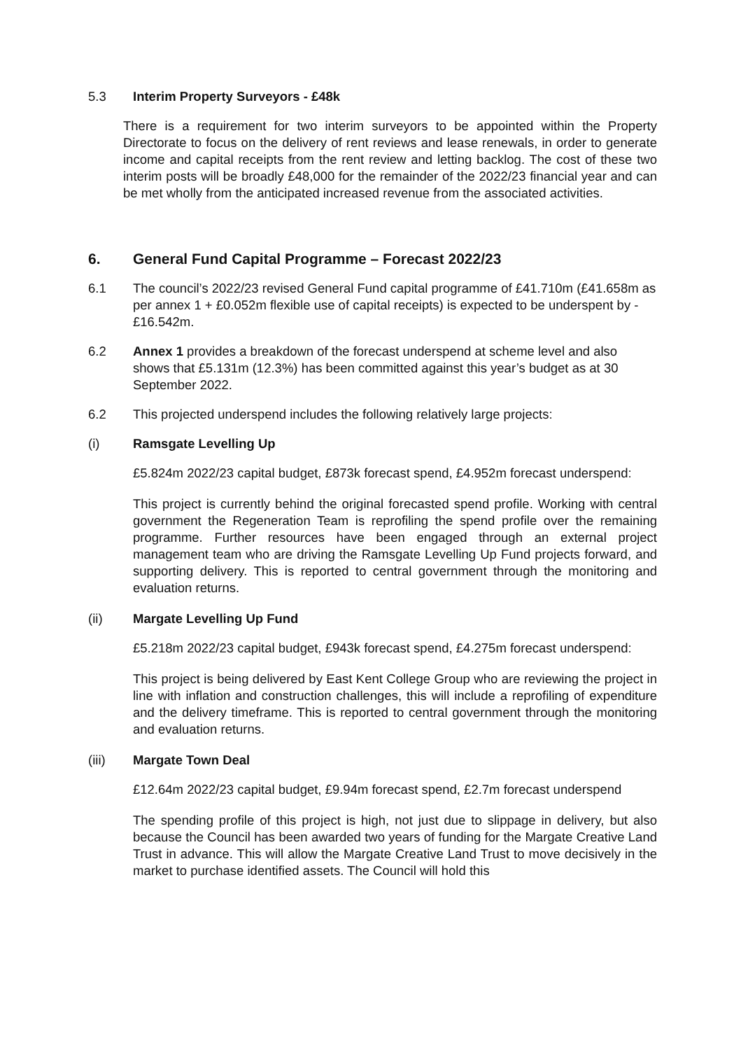5.3 Interim Property Surveyors - £48k
There is a requirement for two interim surveyors to be appointed within the Property Directorate to focus on the delivery of rent reviews and lease renewals, in order to generate income and capital receipts from the rent review and letting backlog. The cost of these two interim posts will be broadly £48,000 for the remainder of the 2022/23 financial year and can be met wholly from the anticipated increased revenue from the associated activities.
6. General Fund Capital Programme – Forecast 2022/23
6.1 The council’s 2022/23 revised General Fund capital programme of £41.710m (£41.658m as per annex 1 + £0.052m flexible use of capital receipts) is expected to be underspent by -£16.542m.
6.2 Annex 1 provides a breakdown of the forecast underspend at scheme level and also shows that £5.131m (12.3%) has been committed against this year’s budget as at 30 September 2022.
6.2 This projected underspend includes the following relatively large projects:
(i) Ramsgate Levelling Up
£5.824m 2022/23 capital budget, £873k forecast spend, £4.952m forecast underspend:
This project is currently behind the original forecasted spend profile. Working with central government the Regeneration Team is reprofiling the spend profile over the remaining programme. Further resources have been engaged through an external project management team who are driving the Ramsgate Levelling Up Fund projects forward, and supporting delivery. This is reported to central government through the monitoring and evaluation returns.
(ii) Margate Levelling Up Fund
£5.218m 2022/23 capital budget, £943k forecast spend, £4.275m forecast underspend:
This project is being delivered by East Kent College Group who are reviewing the project in line with inflation and construction challenges, this will include a reprofiling of expenditure and the delivery timeframe. This is reported to central government through the monitoring and evaluation returns.
(iii) Margate Town Deal
£12.64m 2022/23 capital budget, £9.94m forecast spend, £2.7m forecast underspend
The spending profile of this project is high, not just due to slippage in delivery, but also because the Council has been awarded two years of funding for the Margate Creative Land Trust in advance. This will allow the Margate Creative Land Trust to move decisively in the market to purchase identified assets. The Council will hold this